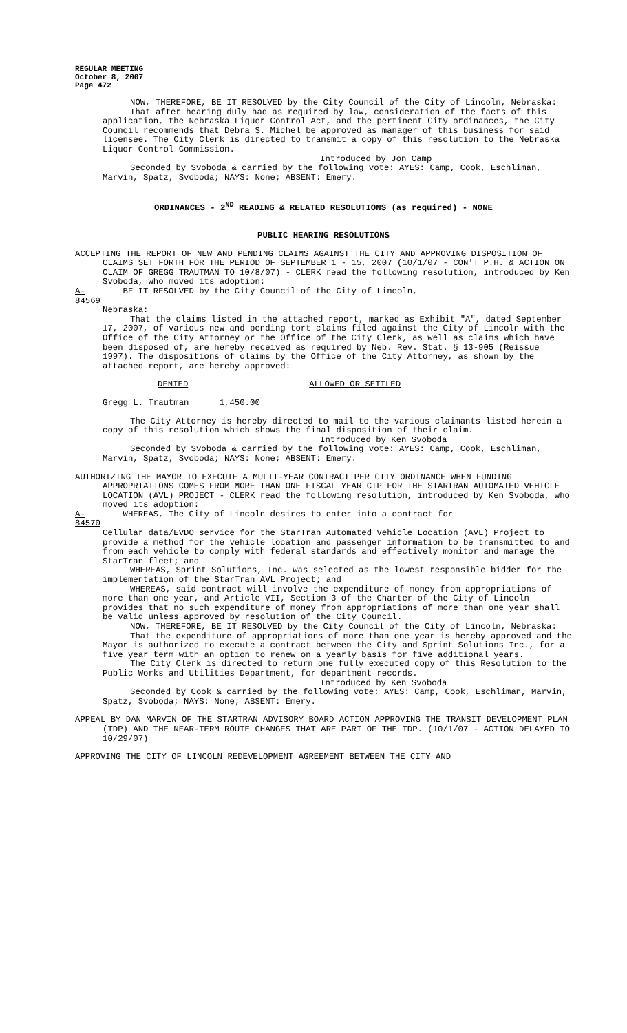REGULAR MEETING
October 8, 2007
Page 472
NOW, THEREFORE, BE IT RESOLVED by the City Council of the City of Lincoln, Nebraska:
That after hearing duly had as required by law, consideration of the facts of this application, the Nebraska Liquor Control Act, and the pertinent City ordinances, the City Council recommends that Debra S. Michel be approved as manager of this business for said licensee. The City Clerk is directed to transmit a copy of this resolution to the Nebraska Liquor Control Commission.
Introduced by Jon Camp
Seconded by Svoboda & carried by the following vote: AYES: Camp, Cook, Eschliman, Marvin, Spatz, Svoboda; NAYS: None; ABSENT: Emery.
ORDINANCES - 2<sup>ND</sup> READING & RELATED RESOLUTIONS (as required) - NONE
PUBLIC HEARING RESOLUTIONS
ACCEPTING THE REPORT OF NEW AND PENDING CLAIMS AGAINST THE CITY AND APPROVING DISPOSITION OF CLAIMS SET FORTH FOR THE PERIOD OF SEPTEMBER 1 - 15, 2007 (10/1/07 - CON'T P.H. & ACTION ON CLAIM OF GREGG TRAUTMAN TO 10/8/07) - CLERK read the following resolution, introduced by Ken Svoboda, who moved its adoption:
A-84569 BE IT RESOLVED by the City Council of the City of Lincoln,
Nebraska:
That the claims listed in the attached report, marked as Exhibit "A", dated September 17, 2007, of various new and pending tort claims filed against the City of Lincoln with the Office of the City Attorney or the Office of the City Clerk, as well as claims which have been disposed of, are hereby received as required by Neb. Rev. Stat. § 13-905 (Reissue 1997). The dispositions of claims by the Office of the City Attorney, as shown by the attached report, are hereby approved:
DENIED ALLOWED OR SETTLED
Gregg L. Trautman 1,450.00
The City Attorney is hereby directed to mail to the various claimants listed herein a copy of this resolution which shows the final disposition of their claim.
Introduced by Ken Svoboda
Seconded by Svoboda & carried by the following vote: AYES: Camp, Cook, Eschliman, Marvin, Spatz, Svoboda; NAYS: None; ABSENT: Emery.
AUTHORIZING THE MAYOR TO EXECUTE A MULTI-YEAR CONTRACT PER CITY ORDINANCE WHEN FUNDING APPROPRIATIONS COMES FROM MORE THAN ONE FISCAL YEAR CIP FOR THE STARTRAN AUTOMATED VEHICLE LOCATION (AVL) PROJECT - CLERK read the following resolution, introduced by Ken Svoboda, who moved its adoption:
A-84570 WHEREAS, The City of Lincoln desires to enter into a contract for
Cellular data/EVDO service for the StarTran Automated Vehicle Location (AVL) Project to provide a method for the vehicle location and passenger information to be transmitted to and from each vehicle to comply with federal standards and effectively monitor and manage the StarTran fleet; and
WHEREAS, Sprint Solutions, Inc. was selected as the lowest responsible bidder for the implementation of the StarTran AVL Project; and
WHEREAS, said contract will involve the expenditure of money from appropriations of more than one year, and Article VII, Section 3 of the Charter of the City of Lincoln provides that no such expenditure of money from appropriations of more than one year shall be valid unless approved by resolution of the City Council.
NOW, THEREFORE, BE IT RESOLVED by the City Council of the City of Lincoln, Nebraska:
That the expenditure of appropriations of more than one year is hereby approved and the Mayor is authorized to execute a contract between the City and Sprint Solutions Inc., for a five year term with an option to renew on a yearly basis for five additional years.
The City Clerk is directed to return one fully executed copy of this Resolution to the Public Works and Utilities Department, for department records.
Introduced by Ken Svoboda
Seconded by Cook & carried by the following vote: AYES: Camp, Cook, Eschliman, Marvin, Spatz, Svoboda; NAYS: None; ABSENT: Emery.
APPEAL BY DAN MARVIN OF THE STARTRAN ADVISORY BOARD ACTION APPROVING THE TRANSIT DEVELOPMENT PLAN (TDP) AND THE NEAR-TERM ROUTE CHANGES THAT ARE PART OF THE TDP. (10/1/07 - ACTION DELAYED TO 10/29/07)
APPROVING THE CITY OF LINCOLN REDEVELOPMENT AGREEMENT BETWEEN THE CITY AND